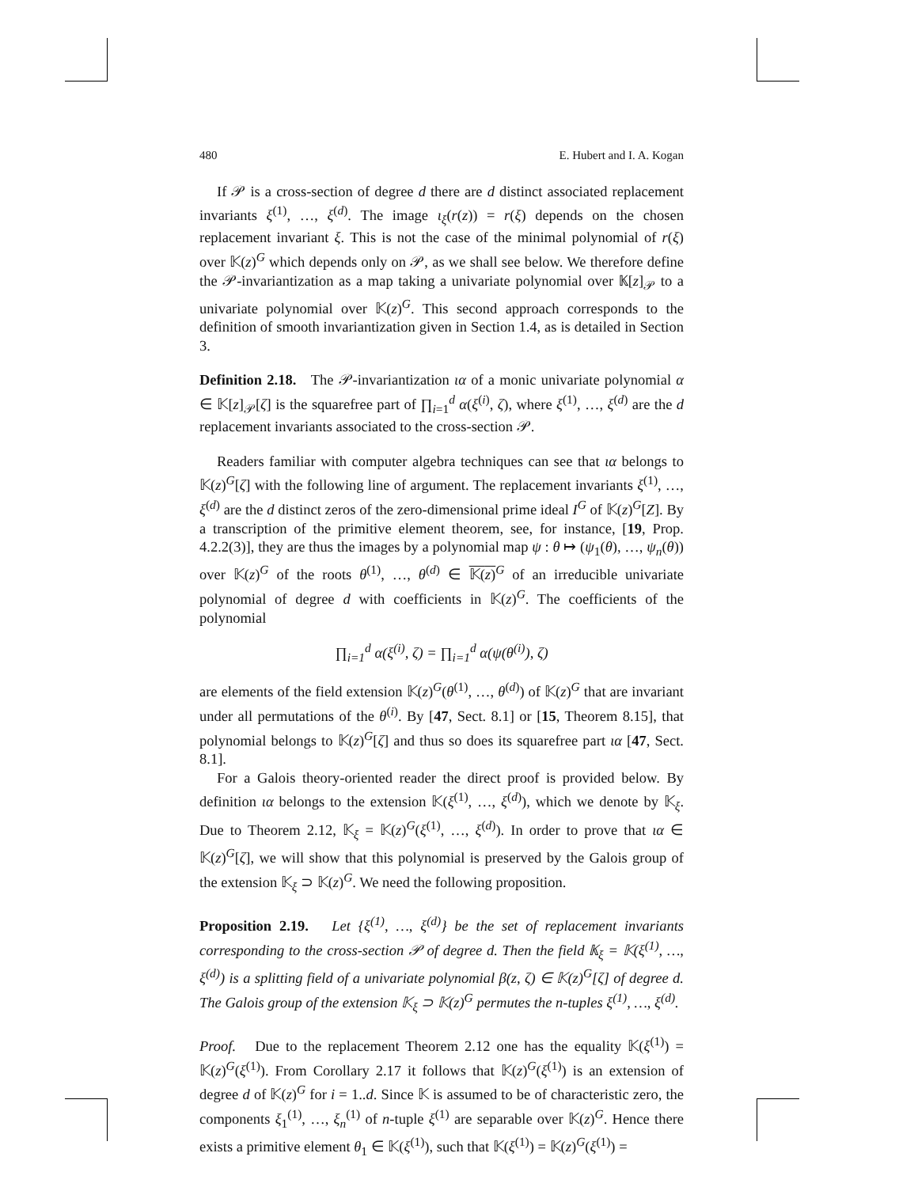480 E. Hubert and I. A. Kogan
If 𝒫 is a cross-section of degree d there are d distinct associated replacement invariants ξ<sup>(1)</sup>, …, ξ<sup>(d)</sup>. The image ι<sub>ξ</sub>(r(z)) = r(ξ) depends on the chosen replacement invariant ξ. This is not the case of the minimal polynomial of r(ξ) over 𝕂(z)<sup>G</sup> which depends only on 𝒫, as we shall see below. We therefore define the 𝒫-invariantization as a map taking a univariate polynomial over 𝕂[z]<sub>𝒫</sub> to a univariate polynomial over 𝕂(z)<sup>G</sup>. This second approach corresponds to the definition of smooth invariantization given in Section 1.4, as is detailed in Section 3.
Definition 2.18. The 𝒫-invariantization ια of a monic univariate polynomial α ∈ 𝕂[z]<sub>𝒫</sub>[ζ] is the squarefree part of ∏<sub>i=1</sub><sup>d</sup> α(ξ<sup>(i)</sup>, ζ), where ξ<sup>(1)</sup>, …, ξ<sup>(d)</sup> are the d replacement invariants associated to the cross-section 𝒫.
Readers familiar with computer algebra techniques can see that ια belongs to 𝕂(z)<sup>G</sup>[ζ] with the following line of argument. The replacement invariants ξ<sup>(1)</sup>, …, ξ<sup>(d)</sup> are the d distinct zeros of the zero-dimensional prime ideal I<sup>G</sup> of 𝕂(z)<sup>G</sup>[Z]. By a transcription of the primitive element theorem, see, for instance, [19, Prop. 4.2.2(3)], they are thus the images by a polynomial map ψ : θ ↦ (ψ<sub>1</sub>(θ), …, ψ<sub>n</sub>(θ)) over 𝕂(z)<sup>G</sup> of the roots θ<sup>(1)</sup>, …, θ<sup>(d)</sup> ∈ 𝕂(z)<sup>G</sup> of an irreducible univariate polynomial of degree d with coefficients in 𝕂(z)<sup>G</sup>. The coefficients of the polynomial
∏<sub>i=1</sub><sup>d</sup> α(ξ<sup>(i)</sup>, ζ) = ∏<sub>i=1</sub><sup>d</sup> α(ψ(θ<sup>(i)</sup>), ζ)
are elements of the field extension 𝕂(z)<sup>G</sup>(θ<sup>(1)</sup>, …, θ<sup>(d)</sup>) of 𝕂(z)<sup>G</sup> that are invariant under all permutations of the θ<sup>(i)</sup>. By [47, Sect. 8.1] or [15, Theorem 8.15], that polynomial belongs to 𝕂(z)<sup>G</sup>[ζ] and thus so does its squarefree part ια [47, Sect. 8.1].
For a Galois theory-oriented reader the direct proof is provided below. By definition ια belongs to the extension 𝕂(ξ<sup>(1)</sup>, …, ξ<sup>(d)</sup>), which we denote by 𝕂<sub>ξ</sub>. Due to Theorem 2.12, 𝕂<sub>ξ</sub> = 𝕂(z)<sup>G</sup>(ξ<sup>(1)</sup>, …, ξ<sup>(d)</sup>). In order to prove that ια ∈ 𝕂(z)<sup>G</sup>[ζ], we will show that this polynomial is preserved by the Galois group of the extension 𝕂<sub>ξ</sub> ⊃ 𝕂(z)<sup>G</sup>. We need the following proposition.
Proposition 2.19. Let {ξ<sup>(1)</sup>, …, ξ<sup>(d)</sup>} be the set of replacement invariants corresponding to the cross-section 𝒫 of degree d. Then the field 𝕂<sub>ξ</sub> = 𝕂(ξ<sup>(1)</sup>, …, ξ<sup>(d)</sup>) is a splitting field of a univariate polynomial β(z, ζ) ∈ 𝕂(z)<sup>G</sup>[ζ] of degree d. The Galois group of the extension 𝕂<sub>ξ</sub> ⊃ 𝕂(z)<sup>G</sup> permutes the n-tuples ξ<sup>(1)</sup>, …, ξ<sup>(d)</sup>.
Proof. Due to the replacement Theorem 2.12 one has the equality 𝕂(ξ<sup>(1)</sup>) = 𝕂(z)<sup>G</sup>(ξ<sup>(1)</sup>). From Corollary 2.17 it follows that 𝕂(z)<sup>G</sup>(ξ<sup>(1)</sup>) is an extension of degree d of 𝕂(z)<sup>G</sup> for i = 1..d. Since 𝕂 is assumed to be of characteristic zero, the components ξ<sub>1</sub><sup>(1)</sup>, …, ξ<sub>n</sub><sup>(1)</sup> of n-tuple ξ<sup>(1)</sup> are separable over 𝕂(z)<sup>G</sup>. Hence there exists a primitive element θ<sub>1</sub> ∈ 𝕂(ξ<sup>(1)</sup>), such that 𝕂(ξ<sup>(1)</sup>) = 𝕂(z)<sup>G</sup>(ξ<sup>(1)</sup>) =